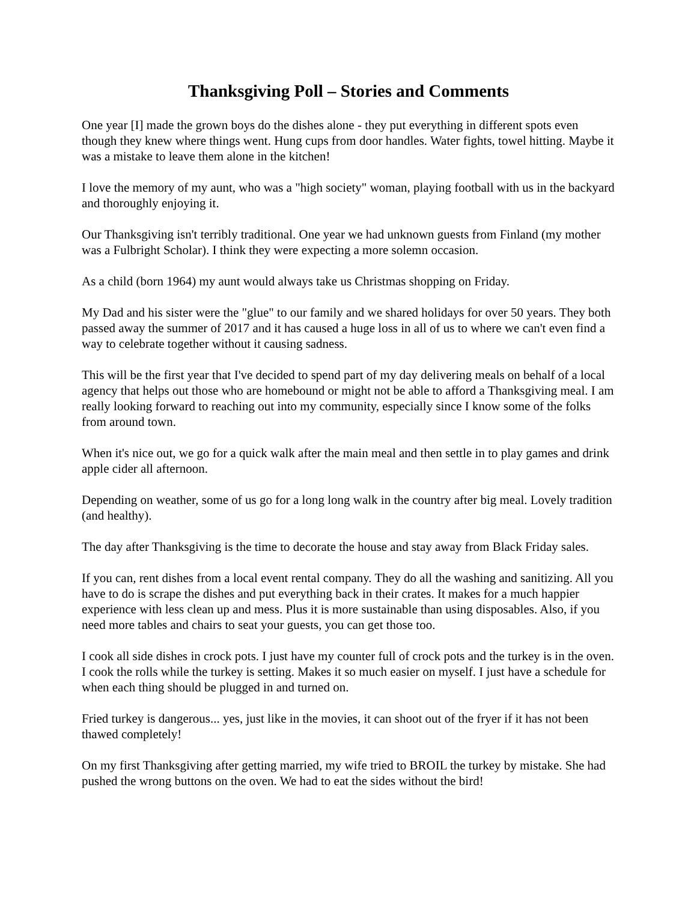Thanksgiving Poll – Stories and Comments
One year [I] made the grown boys do the dishes alone - they put everything in different spots even though they knew where things went. Hung cups from door handles. Water fights, towel hitting. Maybe it was a mistake to leave them alone in the kitchen!
I love the memory of my aunt, who was a "high society" woman, playing football with us in the backyard and thoroughly enjoying it.
Our Thanksgiving isn't terribly traditional. One year we had unknown guests from Finland (my mother was a Fulbright Scholar). I think they were expecting a more solemn occasion.
As a child (born 1964) my aunt would always take us Christmas shopping on Friday.
My Dad and his sister were the "glue" to our family and we shared holidays for over 50 years. They both passed away the summer of 2017 and it has caused a huge loss in all of us to where we can't even find a way to celebrate together without it causing sadness.
This will be the first year that I've decided to spend part of my day delivering meals on behalf of a local agency that helps out those who are homebound or might not be able to afford a Thanksgiving meal. I am really looking forward to reaching out into my community, especially since I know some of the folks from around town.
When it's nice out, we go for a quick walk after the main meal and then settle in to play games and drink apple cider all afternoon.
Depending on weather, some of us go for a long long walk in the country after big meal. Lovely tradition (and healthy).
The day after Thanksgiving is the time to decorate the house and stay away from Black Friday sales.
If you can, rent dishes from a local event rental company. They do all the washing and sanitizing. All you have to do is scrape the dishes and put everything back in their crates. It makes for a much happier experience with less clean up and mess. Plus it is more sustainable than using disposables. Also, if you need more tables and chairs to seat your guests, you can get those too.
I cook all side dishes in crock pots. I just have my counter full of crock pots and the turkey is in the oven. I cook the rolls while the turkey is setting. Makes it so much easier on myself. I just have a schedule for when each thing should be plugged in and turned on.
Fried turkey is dangerous... yes, just like in the movies, it can shoot out of the fryer if it has not been thawed completely!
On my first Thanksgiving after getting married, my wife tried to BROIL the turkey by mistake. She had pushed the wrong buttons on the oven. We had to eat the sides without the bird!